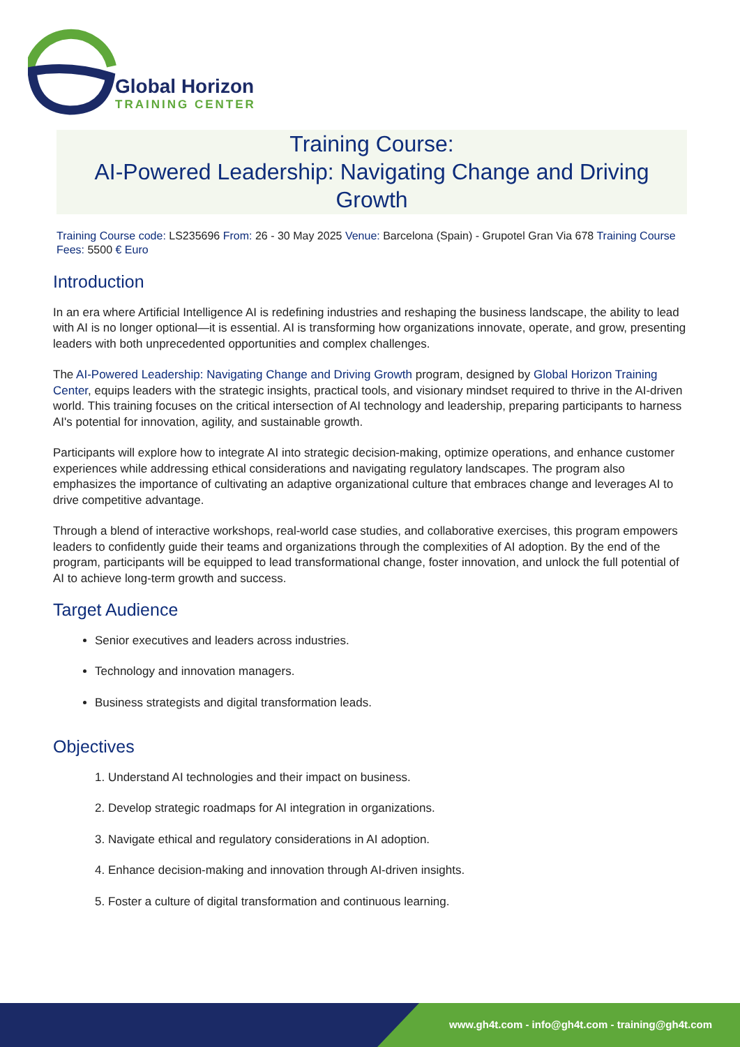Global Horizon
TRAINING CENTER
Training Course:
AI-Powered Leadership: Navigating Change and Driving Growth
Training Course code: LS235696 From: 26 - 30 May 2025 Venue: Barcelona (Spain) - Grupotel Gran Via 678 Training Course Fees: 5500 € Euro
Introduction
In an era where Artificial Intelligence AI is redefining industries and reshaping the business landscape, the ability to lead with AI is no longer optional—it is essential. AI is transforming how organizations innovate, operate, and grow, presenting leaders with both unprecedented opportunities and complex challenges.
The AI-Powered Leadership: Navigating Change and Driving Growth program, designed by Global Horizon Training Center, equips leaders with the strategic insights, practical tools, and visionary mindset required to thrive in the AI-driven world. This training focuses on the critical intersection of AI technology and leadership, preparing participants to harness AI's potential for innovation, agility, and sustainable growth.
Participants will explore how to integrate AI into strategic decision-making, optimize operations, and enhance customer experiences while addressing ethical considerations and navigating regulatory landscapes. The program also emphasizes the importance of cultivating an adaptive organizational culture that embraces change and leverages AI to drive competitive advantage.
Through a blend of interactive workshops, real-world case studies, and collaborative exercises, this program empowers leaders to confidently guide their teams and organizations through the complexities of AI adoption. By the end of the program, participants will be equipped to lead transformational change, foster innovation, and unlock the full potential of AI to achieve long-term growth and success.
Target Audience
Senior executives and leaders across industries.
Technology and innovation managers.
Business strategists and digital transformation leads.
Objectives
1. Understand AI technologies and their impact on business.
2. Develop strategic roadmaps for AI integration in organizations.
3. Navigate ethical and regulatory considerations in AI adoption.
4. Enhance decision-making and innovation through AI-driven insights.
5. Foster a culture of digital transformation and continuous learning.
www.gh4t.com - info@gh4t.com - training@gh4t.com